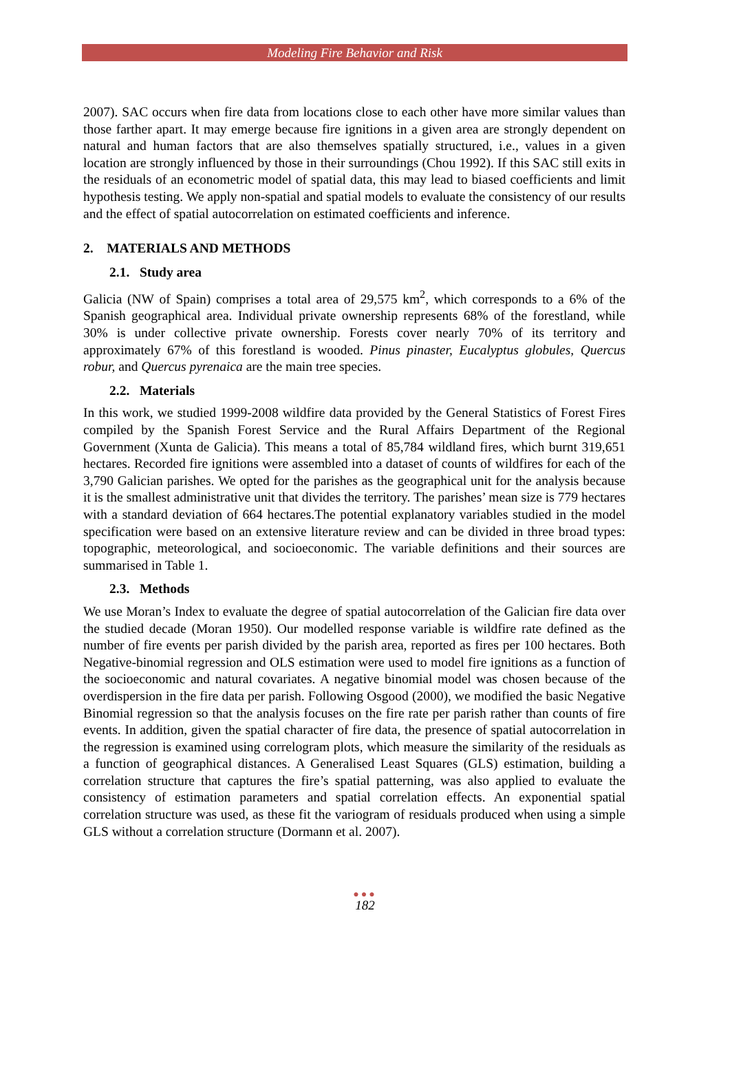Modeling Fire Behavior and Risk
2007). SAC occurs when fire data from locations close to each other have more similar values than those farther apart. It may emerge because fire ignitions in a given area are strongly dependent on natural and human factors that are also themselves spatially structured, i.e., values in a given location are strongly influenced by those in their surroundings (Chou 1992). If this SAC still exits in the residuals of an econometric model of spatial data, this may lead to biased coefficients and limit hypothesis testing. We apply non-spatial and spatial models to evaluate the consistency of our results and the effect of spatial autocorrelation on estimated coefficients and inference.
2. MATERIALS AND METHODS
2.1. Study area
Galicia (NW of Spain) comprises a total area of 29,575 km<sup>2</sup>, which corresponds to a 6% of the Spanish geographical area. Individual private ownership represents 68% of the forestland, while 30% is under collective private ownership. Forests cover nearly 70% of its territory and approximately 67% of this forestland is wooded. Pinus pinaster, Eucalyptus globules, Quercus robur, and Quercus pyrenaica are the main tree species.
2.2. Materials
In this work, we studied 1999-2008 wildfire data provided by the General Statistics of Forest Fires compiled by the Spanish Forest Service and the Rural Affairs Department of the Regional Government (Xunta de Galicia). This means a total of 85,784 wildland fires, which burnt 319,651 hectares. Recorded fire ignitions were assembled into a dataset of counts of wildfires for each of the 3,790 Galician parishes. We opted for the parishes as the geographical unit for the analysis because it is the smallest administrative unit that divides the territory. The parishes’ mean size is 779 hectares with a standard deviation of 664 hectares.The potential explanatory variables studied in the model specification were based on an extensive literature review and can be divided in three broad types: topographic, meteorological, and socioeconomic. The variable definitions and their sources are summarised in Table 1.
2.3. Methods
We use Moran’s Index to evaluate the degree of spatial autocorrelation of the Galician fire data over the studied decade (Moran 1950). Our modelled response variable is wildfire rate defined as the number of fire events per parish divided by the parish area, reported as fires per 100 hectares. Both Negative-binomial regression and OLS estimation were used to model fire ignitions as a function of the socioeconomic and natural covariates. A negative binomial model was chosen because of the overdispersion in the fire data per parish. Following Osgood (2000), we modified the basic Negative Binomial regression so that the analysis focuses on the fire rate per parish rather than counts of fire events. In addition, given the spatial character of fire data, the presence of spatial autocorrelation in the regression is examined using correlogram plots, which measure the similarity of the residuals as a function of geographical distances. A Generalised Least Squares (GLS) estimation, building a correlation structure that captures the fire’s spatial patterning, was also applied to evaluate the consistency of estimation parameters and spatial correlation effects. An exponential spatial correlation structure was used, as these fit the variogram of residuals produced when using a simple GLS without a correlation structure (Dormann et al. 2007).
●●●
182